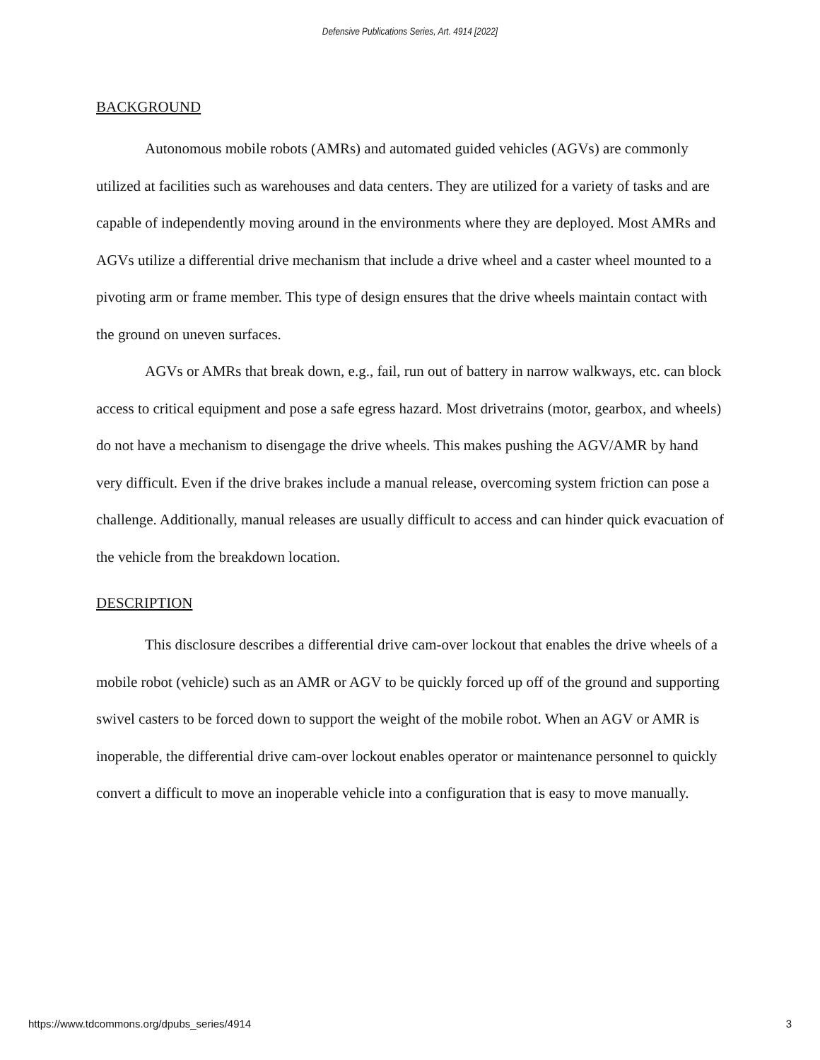Defensive Publications Series, Art. 4914 [2022]
BACKGROUND
Autonomous mobile robots (AMRs) and automated guided vehicles (AGVs) are commonly utilized at facilities such as warehouses and data centers. They are utilized for a variety of tasks and are capable of independently moving around in the environments where they are deployed. Most AMRs and AGVs utilize a differential drive mechanism that include a drive wheel and a caster wheel mounted to a pivoting arm or frame member. This type of design ensures that the drive wheels maintain contact with the ground on uneven surfaces.
AGVs or AMRs that break down, e.g., fail, run out of battery in narrow walkways, etc. can block access to critical equipment and pose a safe egress hazard. Most drivetrains (motor, gearbox, and wheels) do not have a mechanism to disengage the drive wheels. This makes pushing the AGV/AMR by hand very difficult. Even if the drive brakes include a manual release, overcoming system friction can pose a challenge. Additionally, manual releases are usually difficult to access and can hinder quick evacuation of the vehicle from the breakdown location.
DESCRIPTION
This disclosure describes a differential drive cam-over lockout that enables the drive wheels of a mobile robot (vehicle) such as an AMR or AGV to be quickly forced up off of the ground and supporting swivel casters to be forced down to support the weight of the mobile robot. When an AGV or AMR is inoperable, the differential drive cam-over lockout enables operator or maintenance personnel to quickly convert a difficult to move an inoperable vehicle into a configuration that is easy to move manually.
https://www.tdcommons.org/dpubs_series/4914 3